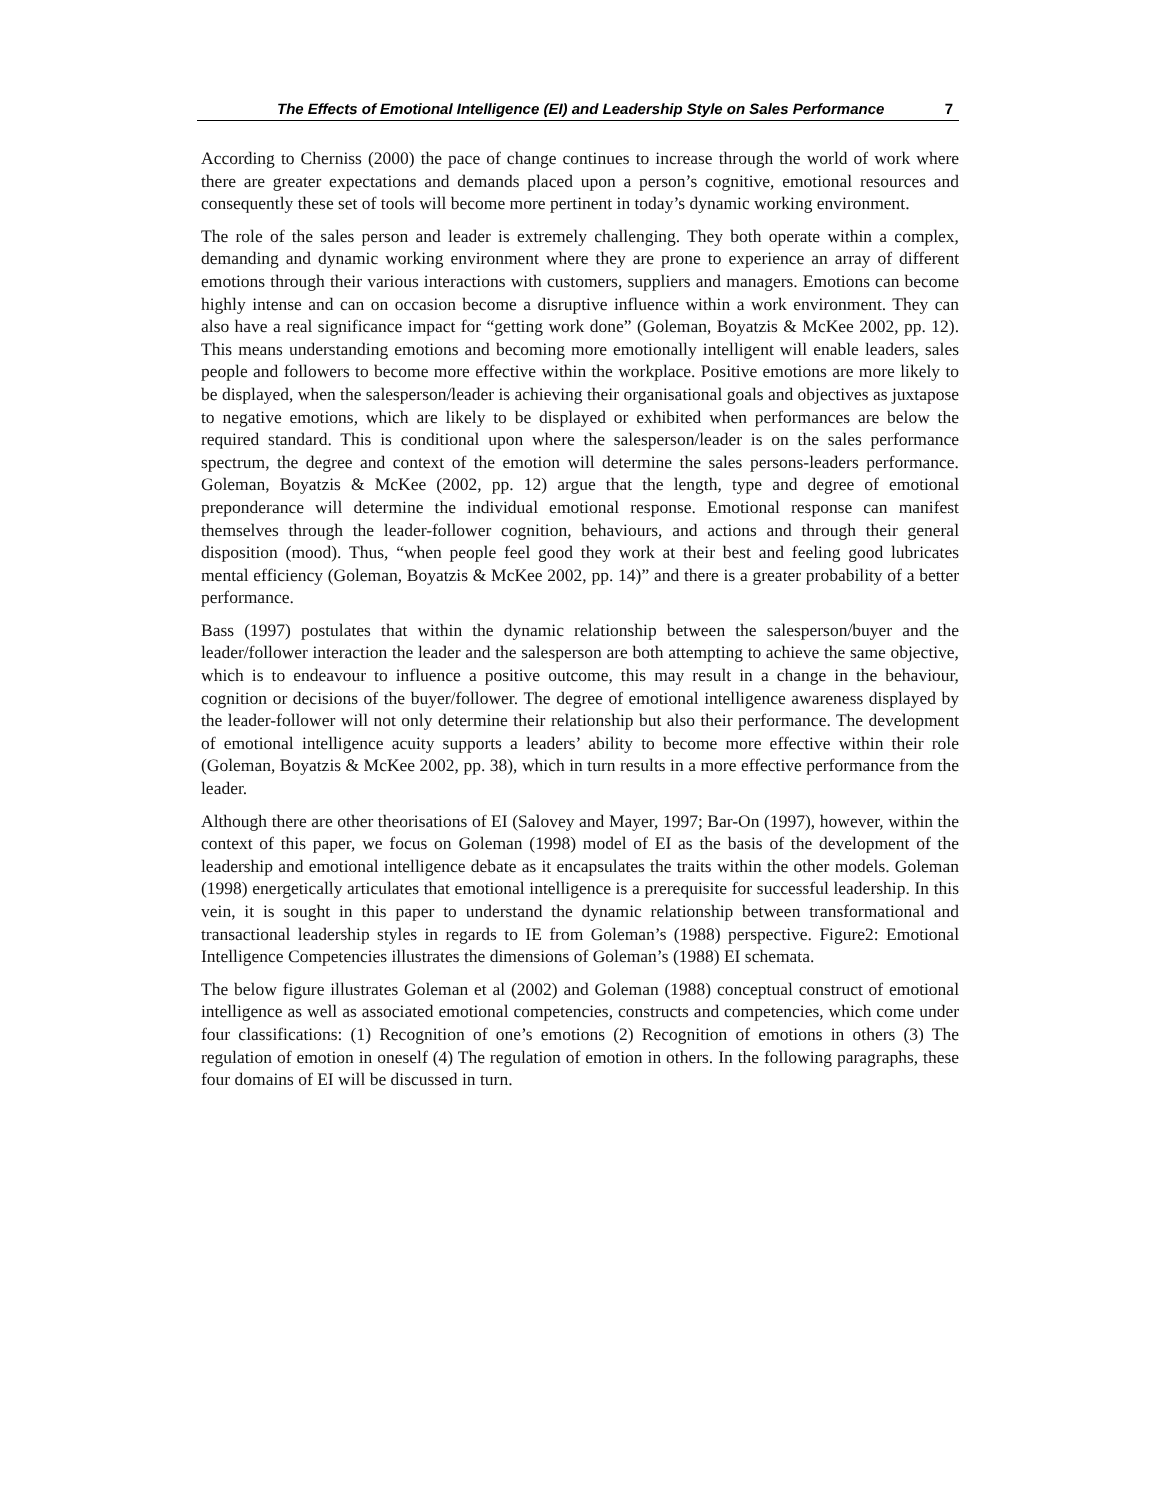The Effects of Emotional Intelligence (EI) and Leadership Style on Sales Performance 7
According to Cherniss (2000) the pace of change continues to increase through the world of work where there are greater expectations and demands placed upon a person’s cognitive, emotional resources and consequently these set of tools will become more pertinent in today’s dynamic working environment.
The role of the sales person and leader is extremely challenging. They both operate within a complex, demanding and dynamic working environment where they are prone to experience an array of different emotions through their various interactions with customers, suppliers and managers. Emotions can become highly intense and can on occasion become a disruptive influence within a work environment. They can also have a real significance impact for “getting work done” (Goleman, Boyatzis & McKee 2002, pp. 12). This means understanding emotions and becoming more emotionally intelligent will enable leaders, sales people and followers to become more effective within the workplace. Positive emotions are more likely to be displayed, when the salesperson/leader is achieving their organisational goals and objectives as juxtapose to negative emotions, which are likely to be displayed or exhibited when performances are below the required standard. This is conditional upon where the salesperson/leader is on the sales performance spectrum, the degree and context of the emotion will determine the sales persons-leaders performance. Goleman, Boyatzis & McKee (2002, pp. 12) argue that the length, type and degree of emotional preponderance will determine the individual emotional response. Emotional response can manifest themselves through the leader-follower cognition, behaviours, and actions and through their general disposition (mood). Thus, “when people feel good they work at their best and feeling good lubricates mental efficiency (Goleman, Boyatzis & McKee 2002, pp. 14)” and there is a greater probability of a better performance.
Bass (1997) postulates that within the dynamic relationship between the salesperson/buyer and the leader/follower interaction the leader and the salesperson are both attempting to achieve the same objective, which is to endeavour to influence a positive outcome, this may result in a change in the behaviour, cognition or decisions of the buyer/follower. The degree of emotional intelligence awareness displayed by the leader-follower will not only determine their relationship but also their performance. The development of emotional intelligence acuity supports a leaders’ ability to become more effective within their role (Goleman, Boyatzis & McKee 2002, pp. 38), which in turn results in a more effective performance from the leader.
Although there are other theorisations of EI (Salovey and Mayer, 1997; Bar-On (1997), however, within the context of this paper, we focus on Goleman (1998) model of EI as the basis of the development of the leadership and emotional intelligence debate as it encapsulates the traits within the other models. Goleman (1998) energetically articulates that emotional intelligence is a prerequisite for successful leadership. In this vein, it is sought in this paper to understand the dynamic relationship between transformational and transactional leadership styles in regards to IE from Goleman’s (1988) perspective. Figure2: Emotional Intelligence Competencies illustrates the dimensions of Goleman’s (1988) EI schemata.
The below figure illustrates Goleman et al (2002) and Goleman (1988) conceptual construct of emotional intelligence as well as associated emotional competencies, constructs and competencies, which come under four classifications: (1) Recognition of one’s emotions (2) Recognition of emotions in others (3) The regulation of emotion in oneself (4) The regulation of emotion in others. In the following paragraphs, these four domains of EI will be discussed in turn.